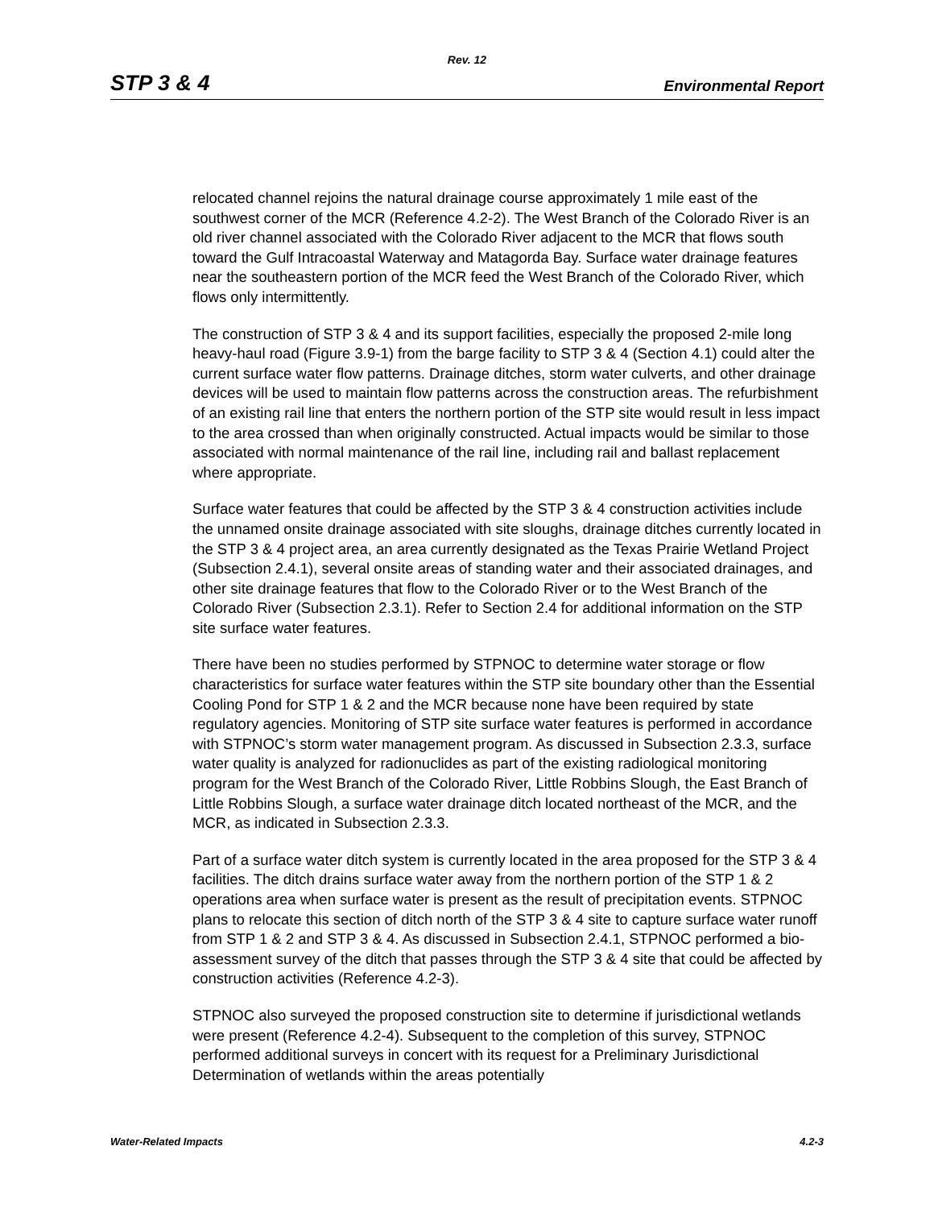Rev. 12
STP 3 & 4 Environmental Report
relocated channel rejoins the natural drainage course approximately 1 mile east of the southwest corner of the MCR (Reference 4.2-2). The West Branch of the Colorado River is an old river channel associated with the Colorado River adjacent to the MCR that flows south toward the Gulf Intracoastal Waterway and Matagorda Bay. Surface water drainage features near the southeastern portion of the MCR feed the West Branch of the Colorado River, which flows only intermittently.
The construction of STP 3 & 4 and its support facilities, especially the proposed 2-mile long heavy-haul road (Figure 3.9-1) from the barge facility to STP 3 & 4 (Section 4.1) could alter the current surface water flow patterns. Drainage ditches, storm water culverts, and other drainage devices will be used to maintain flow patterns across the construction areas. The refurbishment of an existing rail line that enters the northern portion of the STP site would result in less impact to the area crossed than when originally constructed. Actual impacts would be similar to those associated with normal maintenance of the rail line, including rail and ballast replacement where appropriate.
Surface water features that could be affected by the STP 3 & 4 construction activities include the unnamed onsite drainage associated with site sloughs, drainage ditches currently located in the STP 3 & 4 project area, an area currently designated as the Texas Prairie Wetland Project (Subsection 2.4.1), several onsite areas of standing water and their associated drainages, and other site drainage features that flow to the Colorado River or to the West Branch of the Colorado River (Subsection 2.3.1). Refer to Section 2.4 for additional information on the STP site surface water features.
There have been no studies performed by STPNOC to determine water storage or flow characteristics for surface water features within the STP site boundary other than the Essential Cooling Pond for STP 1 & 2 and the MCR because none have been required by state regulatory agencies. Monitoring of STP site surface water features is performed in accordance with STPNOC’s storm water management program. As discussed in Subsection 2.3.3, surface water quality is analyzed for radionuclides as part of the existing radiological monitoring program for the West Branch of the Colorado River, Little Robbins Slough, the East Branch of Little Robbins Slough, a surface water drainage ditch located northeast of the MCR, and the MCR, as indicated in Subsection 2.3.3.
Part of a surface water ditch system is currently located in the area proposed for the STP 3 & 4 facilities. The ditch drains surface water away from the northern portion of the STP 1 & 2 operations area when surface water is present as the result of precipitation events. STPNOC plans to relocate this section of ditch north of the STP 3 & 4 site to capture surface water runoff from STP 1 & 2 and STP 3 & 4. As discussed in Subsection 2.4.1, STPNOC performed a bio-assessment survey of the ditch that passes through the STP 3 & 4 site that could be affected by construction activities (Reference 4.2-3).
STPNOC also surveyed the proposed construction site to determine if jurisdictional wetlands were present (Reference 4.2-4). Subsequent to the completion of this survey, STPNOC performed additional surveys in concert with its request for a Preliminary Jurisdictional Determination of wetlands within the areas potentially
Water-Related Impacts 4.2-3